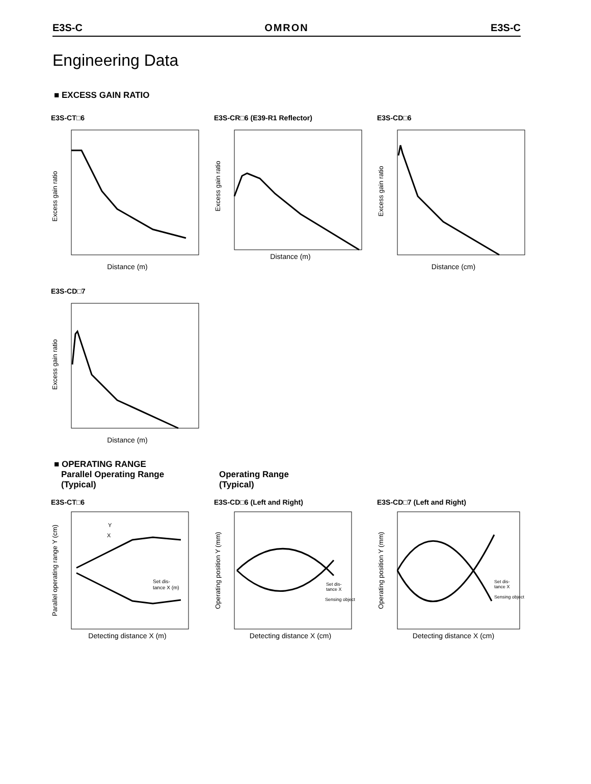E3S-C OMRON E3S-C
Engineering Data
■ EXCESS GAIN RATIO
E3S-CT□6
Excess gain ratio
Distance (m)
E3S-CR□6 (E39-R1 Reflector)
Excess gain ratio
Distance (m)
E3S-CD□6
Excess gain ratio
Distance (cm)
E3S-CD□7
Excess gain ratio
Distance (m)
■ OPERATING RANGE
Parallel Operating Range
(Typical)
Operating Range
(Typical)
E3S-CT□6
Set dis-
tance X (m)
Y
X
Parallel operating range Y (cm)
Detecting distance X (m)
E3S-CD□6 (Left and Right)
Set dis-
tance X
Sensing object
Operating position Y (mm)
Detecting distance X (cm)
E3S-CD□7 (Left and Right)
Set dis-
tance X
Sensing object
Operating position Y (mm)
Detecting distance X (cm)